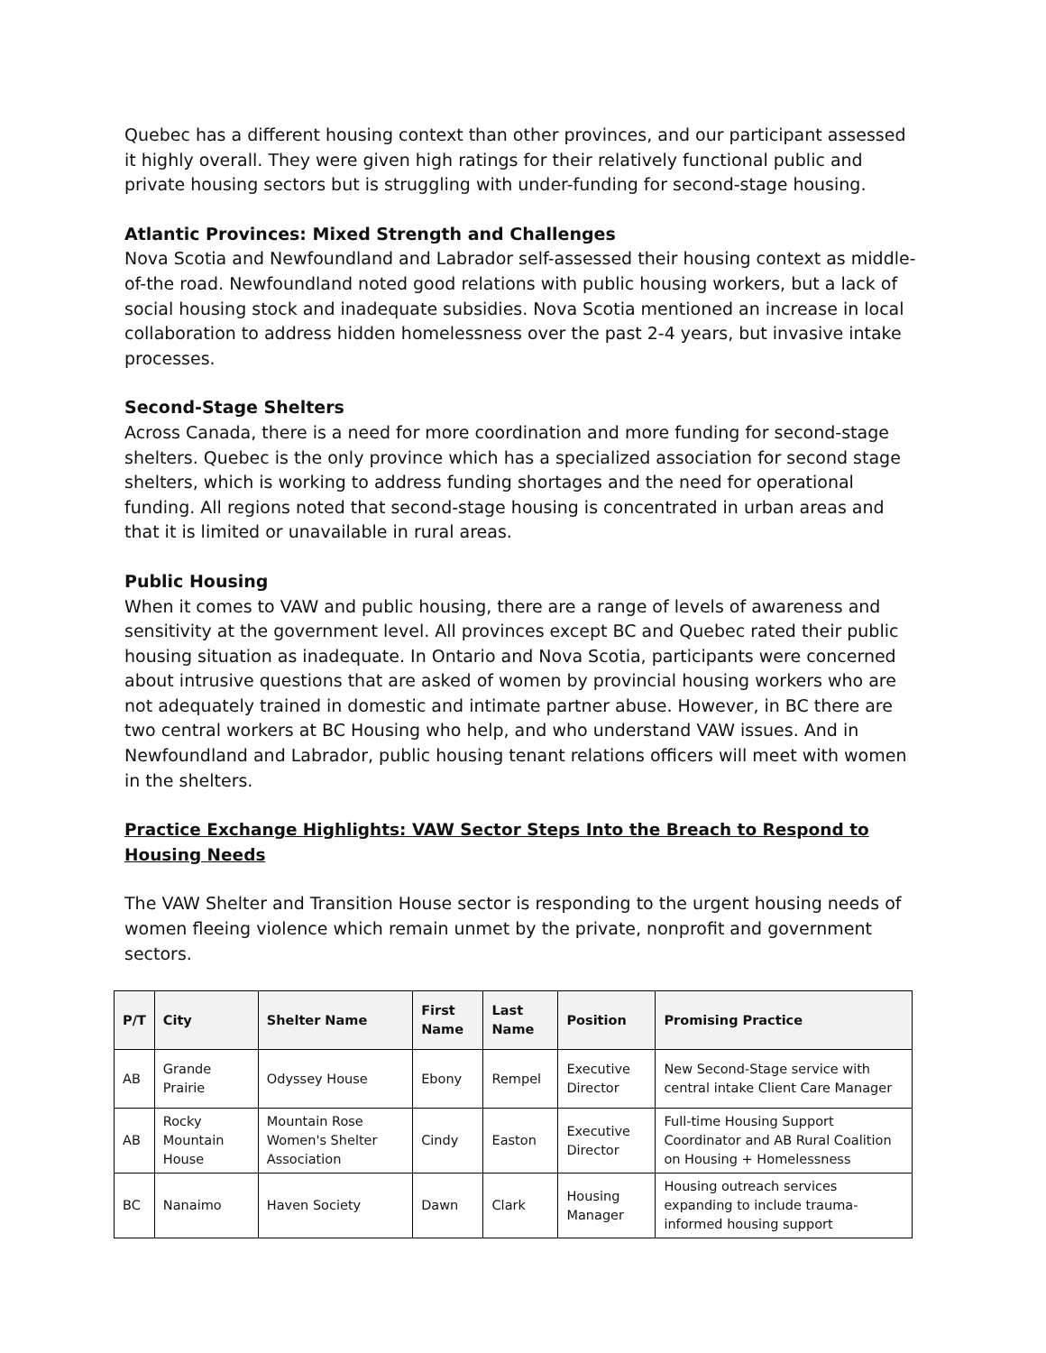Quebec has a different housing context than other provinces, and our participant assessed it highly overall. They were given high ratings for their relatively functional public and private housing sectors but is struggling with under-funding for second-stage housing.
Atlantic Provinces: Mixed Strength and Challenges
Nova Scotia and Newfoundland and Labrador self-assessed their housing context as middle-of-the road. Newfoundland noted good relations with public housing workers, but a lack of social housing stock and inadequate subsidies. Nova Scotia mentioned an increase in local collaboration to address hidden homelessness over the past 2-4 years, but invasive intake processes.
Second-Stage Shelters
Across Canada, there is a need for more coordination and more funding for second-stage shelters. Quebec is the only province which has a specialized association for second stage shelters, which is working to address funding shortages and the need for operational funding. All regions noted that second-stage housing is concentrated in urban areas and that it is limited or unavailable in rural areas.
Public Housing
When it comes to VAW and public housing, there are a range of levels of awareness and sensitivity at the government level. All provinces except BC and Quebec rated their public housing situation as inadequate. In Ontario and Nova Scotia, participants were concerned about intrusive questions that are asked of women by provincial housing workers who are not adequately trained in domestic and intimate partner abuse. However, in BC there are two central workers at BC Housing who help, and who understand VAW issues. And in Newfoundland and Labrador, public housing tenant relations officers will meet with women in the shelters.
Practice Exchange Highlights: VAW Sector Steps Into the Breach to Respond to Housing Needs
The VAW Shelter and Transition House sector is responding to the urgent housing needs of women fleeing violence which remain unmet by the private, nonprofit and government sectors.
| P/T | City | Shelter Name | First Name | Last Name | Position | Promising Practice |
| --- | --- | --- | --- | --- | --- | --- |
| AB | Grande Prairie | Odyssey House | Ebony | Rempel | Executive Director | New Second-Stage service with central intake Client Care Manager |
| AB | Rocky Mountain House | Mountain Rose Women's Shelter Association | Cindy | Easton | Executive Director | Full-time Housing Support Coordinator and AB Rural Coalition on Housing + Homelessness |
| BC | Nanaimo | Haven Society | Dawn | Clark | Housing Manager | Housing outreach services expanding to include trauma-informed housing support |